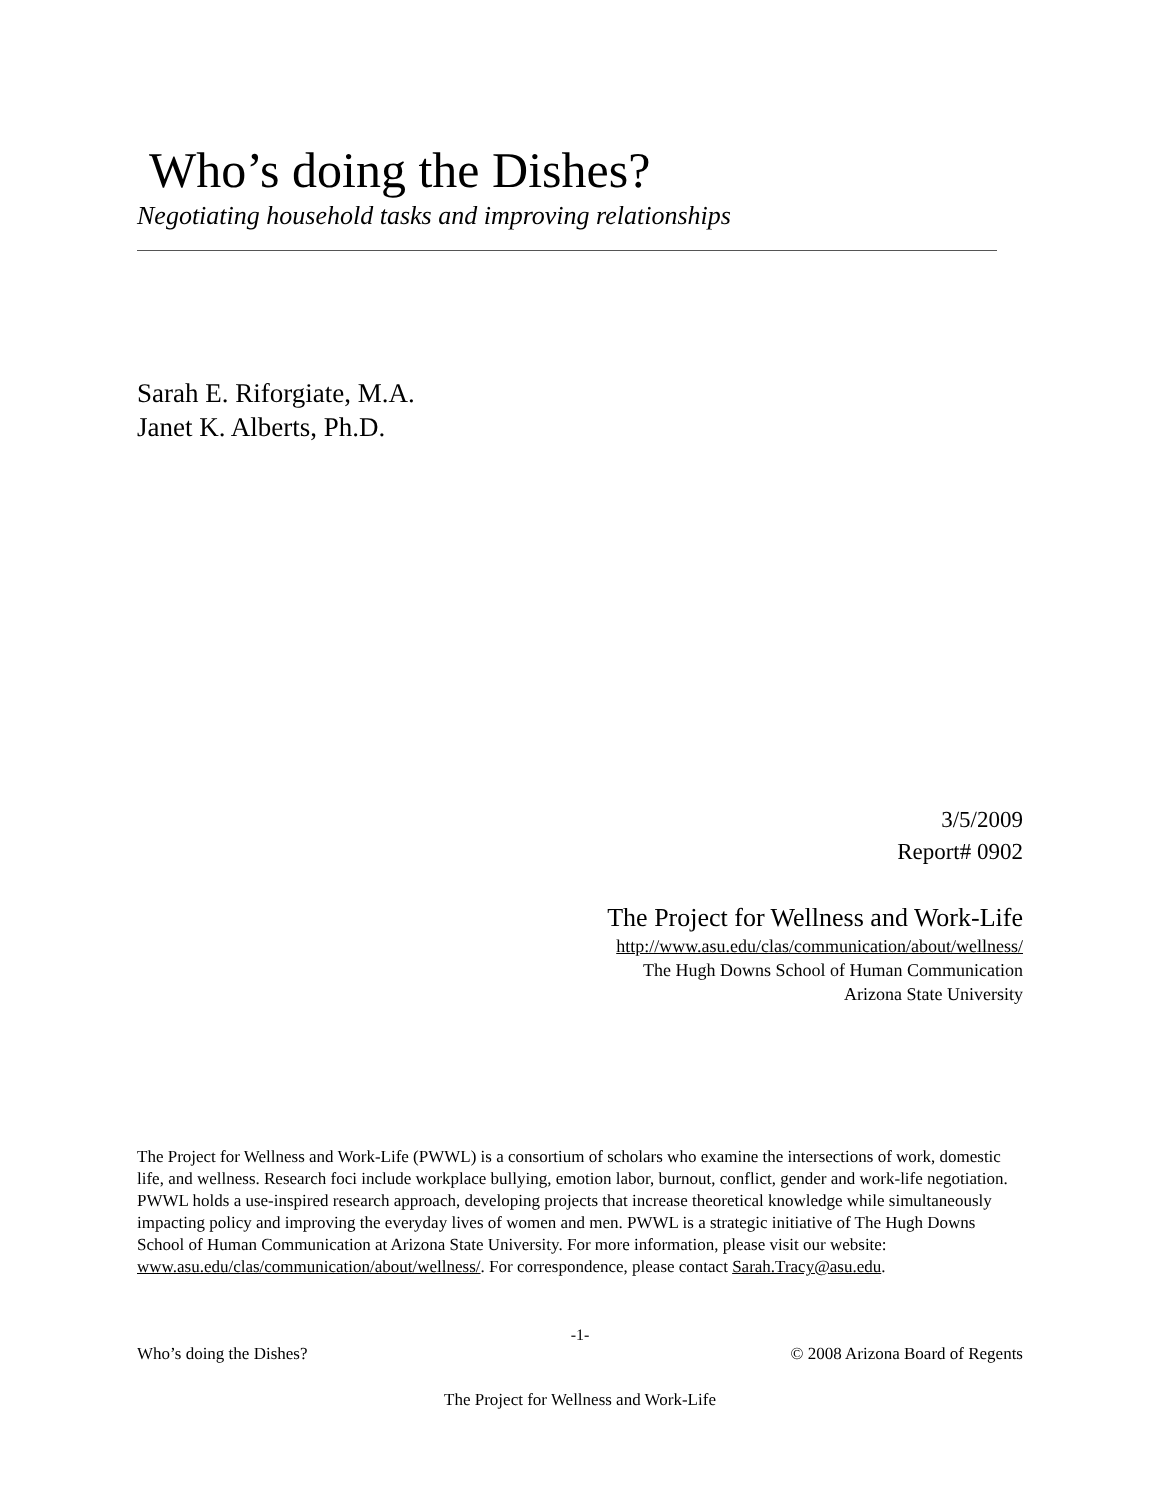Who’s doing the Dishes?
Negotiating household tasks and improving relationships
Sarah E. Riforgiate, M.A.
Janet K. Alberts, Ph.D.
3/5/2009
Report# 0902
The Project for Wellness and Work-Life
http://www.asu.edu/clas/communication/about/wellness/
The Hugh Downs School of Human Communication
Arizona State University
The Project for Wellness and Work-Life (PWWL) is a consortium of scholars who examine the intersections of work, domestic life, and wellness. Research foci include workplace bullying, emotion labor, burnout, conflict, gender and work-life negotiation. PWWL holds a use-inspired research approach, developing projects that increase theoretical knowledge while simultaneously impacting policy and improving the everyday lives of women and men. PWWL is a strategic initiative of The Hugh Downs School of Human Communication at Arizona State University. For more information, please visit our website: www.asu.edu/clas/communication/about/wellness/. For correspondence, please contact Sarah.Tracy@asu.edu.
-1-
Who’s doing the Dishes? © 2008 Arizona Board of Regents
The Project for Wellness and Work-Life